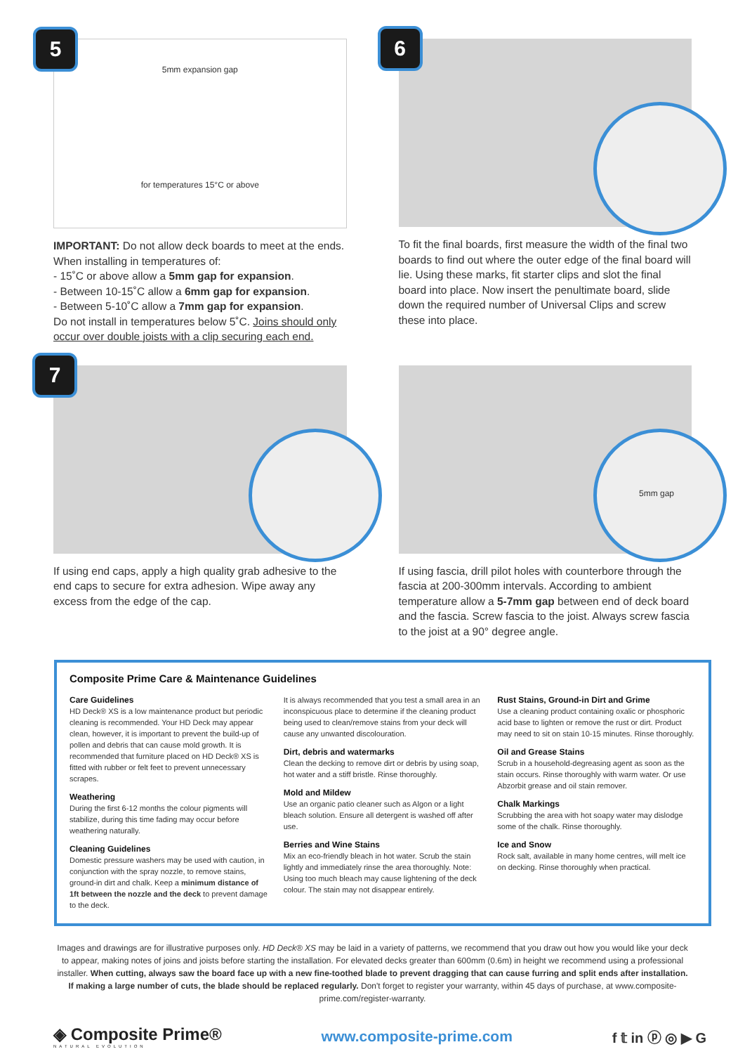5
5mm expansion gap
for temperatures 15°C or above
IMPORTANT: Do not allow deck boards to meet at the ends. When installing in temperatures of:
- 15˚C or above allow a 5mm gap for expansion.
- Between 10-15˚C allow a 6mm gap for expansion.
- Between 5-10˚C allow a 7mm gap for expansion.
Do not install in temperatures below 5˚C. Joins should only occur over double joists with a clip securing each end.
6
To fit the final boards, first measure the width of the final two boards to find out where the outer edge of the final board will lie. Using these marks, fit starter clips and slot the final board into place. Now insert the penultimate board, slide down the required number of Universal Clips and screw these into place.
7
If using end caps, apply a high quality grab adhesive to the end caps to secure for extra adhesion. Wipe away any excess from the edge of the cap.
5mm gap
If using fascia, drill pilot holes with counterbore through the fascia at 200-300mm intervals. According to ambient temperature allow a 5-7mm gap between end of deck board and the fascia. Screw fascia to the joist. Always screw fascia to the joist at a 90° degree angle.
Composite Prime Care & Maintenance Guidelines
Care Guidelines
HD Deck® XS is a low maintenance product but periodic cleaning is recommended. Your HD Deck may appear clean, however, it is important to prevent the build-up of pollen and debris that can cause mold growth. It is recommended that furniture placed on HD Deck® XS is fitted with rubber or felt feet to prevent unnecessary scrapes.
Weathering
During the first 6-12 months the colour pigments will stabilize, during this time fading may occur before weathering naturally.
Cleaning Guidelines
Domestic pressure washers may be used with caution, in conjunction with the spray nozzle, to remove stains, ground-in dirt and chalk. Keep a minimum distance of 1ft between the nozzle and the deck to prevent damage to the deck.
It is always recommended that you test a small area in an inconspicuous place to determine if the cleaning product being used to clean/remove stains from your deck will cause any unwanted discolouration.
Dirt, debris and watermarks
Clean the decking to remove dirt or debris by using soap, hot water and a stiff bristle. Rinse thoroughly.
Mold and Mildew
Use an organic patio cleaner such as Algon or a light bleach solution. Ensure all detergent is washed off after use.
Berries and Wine Stains
Mix an eco-friendly bleach in hot water. Scrub the stain lightly and immediately rinse the area thoroughly. Note: Using too much bleach may cause lightening of the deck colour. The stain may not disappear entirely.
Rust Stains, Ground-in Dirt and Grime
Use a cleaning product containing oxalic or phosphoric acid base to lighten or remove the rust or dirt. Product may need to sit on stain 10-15 minutes. Rinse thoroughly.
Oil and Grease Stains
Scrub in a household-degreasing agent as soon as the stain occurs. Rinse thoroughly with warm water. Or use Abzorbit grease and oil stain remover.
Chalk Markings
Scrubbing the area with hot soapy water may dislodge some of the chalk. Rinse thoroughly.
Ice and Snow
Rock salt, available in many home centres, will melt ice on decking. Rinse thoroughly when practical.
Images and drawings are for illustrative purposes only. HD Deck® XS may be laid in a variety of patterns, we recommend that you draw out how you would like your deck to appear, making notes of joins and joists before starting the installation. For elevated decks greater than 600mm (0.6m) in height we recommend using a professional installer. When cutting, always saw the board face up with a new fine-toothed blade to prevent dragging that can cause furring and split ends after installation. If making a large number of cuts, the blade should be replaced regularly. Don't forget to register your warranty, within 45 days of purchase, at www.composite-prime.com/register-warranty.
◈ Composite Prime®
NATURAL EVOLUTION
www.composite-prime.com f 𝕥 in ⓟ ◎ ▶ G